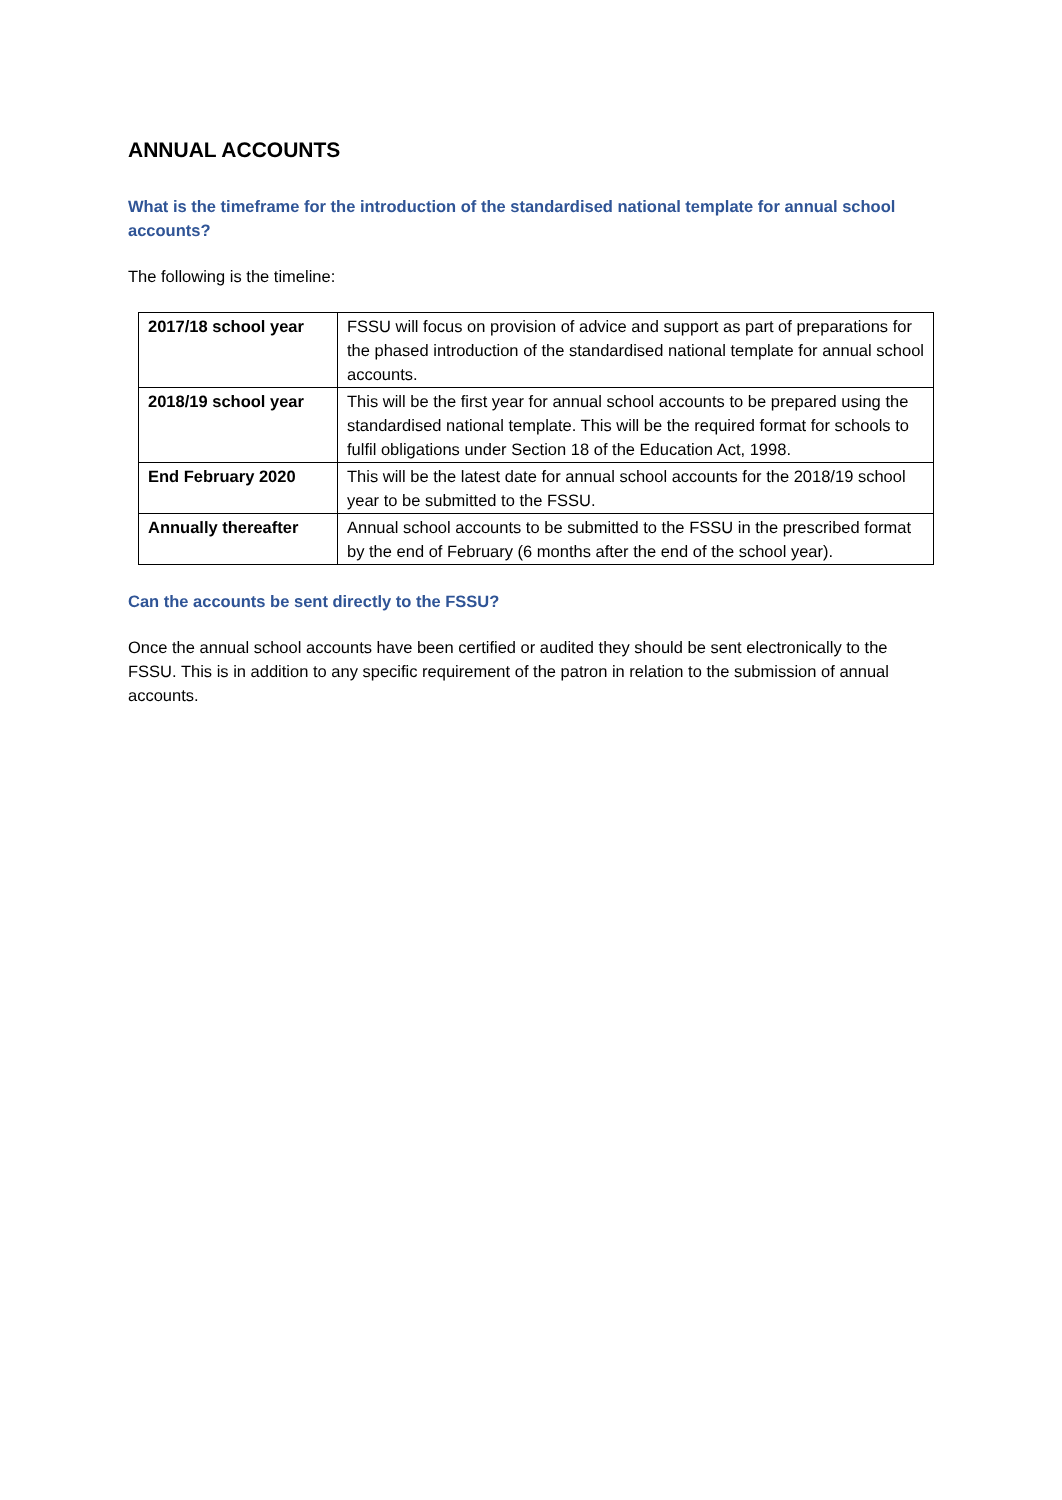ANNUAL ACCOUNTS
What is the timeframe for the introduction of the standardised national template for annual school accounts?
The following is the timeline:
| 2017/18 school year | FSSU will focus on provision of advice and support as part of preparations for the phased introduction of the standardised national template for annual school accounts. |
| 2018/19 school year | This will be the first year for annual school accounts to be prepared using the standardised national template. This will be the required format for schools to fulfil obligations under Section 18 of the Education Act, 1998. |
| End February 2020 | This will be the latest date for annual school accounts for the 2018/19 school year to be submitted to the FSSU. |
| Annually thereafter | Annual school accounts to be submitted to the FSSU in the prescribed format by the end of February (6 months after the end of the school year). |
Can the accounts be sent directly to the FSSU?
Once the annual school accounts have been certified or audited they should be sent electronically to the FSSU. This is in addition to any specific requirement of the patron in relation to the submission of annual accounts.